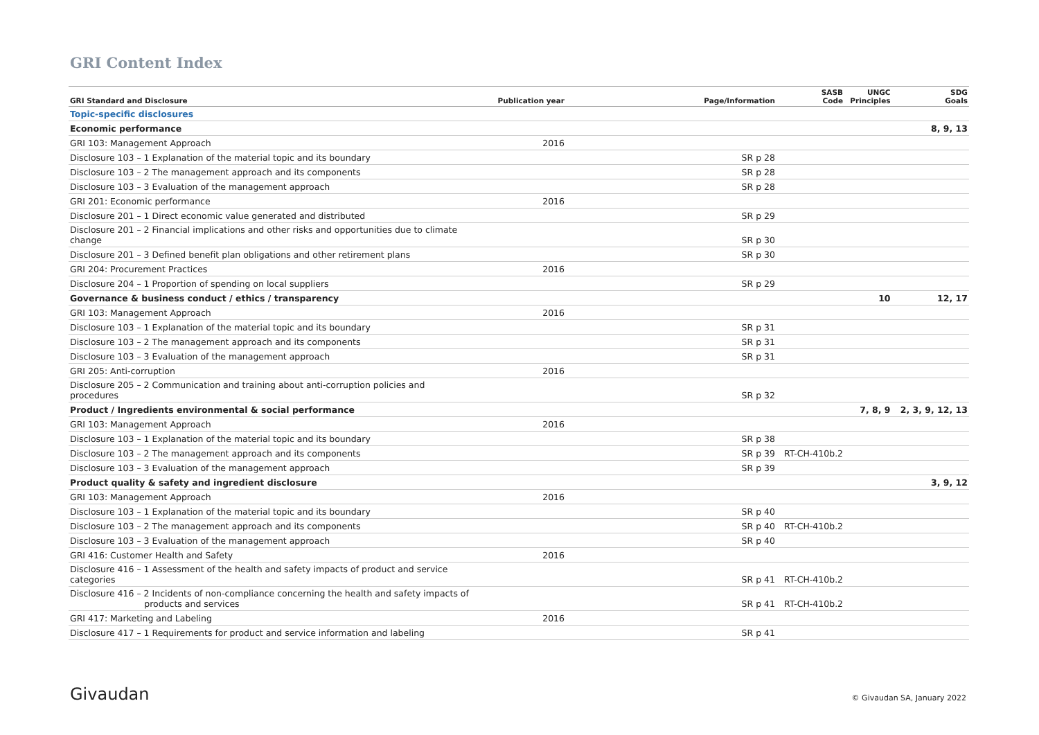GRI Content Index
| GRI Standard and Disclosure | Publication year | Page/Information | SASB Code | UNGC Principles | SDG Goals |
| --- | --- | --- | --- | --- | --- |
| Topic-specific disclosures | | | | | |
| Economic performance | | | | | 8, 9, 13 |
| GRI 103: Management Approach | 2016 | | | | |
| Disclosure 103 – 1 Explanation of the material topic and its boundary | | SR p 28 | | | |
| Disclosure 103 – 2 The management approach and its components | | SR p 28 | | | |
| Disclosure 103 – 3 Evaluation of the management approach | | SR p 28 | | | |
| GRI 201: Economic performance | 2016 | | | | |
| Disclosure 201 – 1 Direct economic value generated and distributed | | SR p 29 | | | |
| Disclosure 201 – 2 Financial implications and other risks and opportunities due to climate change | | SR p 30 | | | |
| Disclosure 201 – 3 Defined benefit plan obligations and other retirement plans | | SR p 30 | | | |
| GRI 204: Procurement Practices | 2016 | | | | |
| Disclosure 204 – 1 Proportion of spending on local suppliers | | SR p 29 | | | |
| Governance & business conduct / ethics / transparency | | | | 10 | 12, 17 |
| GRI 103: Management Approach | 2016 | | | | |
| Disclosure 103 – 1 Explanation of the material topic and its boundary | | SR p 31 | | | |
| Disclosure 103 – 2 The management approach and its components | | SR p 31 | | | |
| Disclosure 103 – 3 Evaluation of the management approach | | SR p 31 | | | |
| GRI 205: Anti-corruption | 2016 | | | | |
| Disclosure 205 – 2 Communication and training about anti-corruption policies and procedures | | SR p 32 | | | |
| Product / Ingredients environmental & social performance | | | | 7, 8, 9 | 2, 3, 9, 12, 13 |
| GRI 103: Management Approach | 2016 | | | | |
| Disclosure 103 – 1 Explanation of the material topic and its boundary | | SR p 38 | | | |
| Disclosure 103 – 2 The management approach and its components | | SR p 39 | RT-CH-410b.2 | | |
| Disclosure 103 – 3 Evaluation of the management approach | | SR p 39 | | | |
| Product quality & safety and ingredient disclosure | | | | | 3, 9, 12 |
| GRI 103: Management Approach | 2016 | | | | |
| Disclosure 103 – 1 Explanation of the material topic and its boundary | | SR p 40 | | | |
| Disclosure 103 – 2 The management approach and its components | | SR p 40 | RT-CH-410b.2 | | |
| Disclosure 103 – 3 Evaluation of the management approach | | SR p 40 | | | |
| GRI 416: Customer Health and Safety | 2016 | | | | |
| Disclosure 416 – 1 Assessment of the health and safety impacts of product and service categories | | SR p 41 | RT-CH-410b.2 | | |
| Disclosure 416 – 2 Incidents of non-compliance concerning the health and safety impacts of products and services | | SR p 41 | RT-CH-410b.2 | | |
| GRI 417: Marketing and Labeling | 2016 | | | | |
| Disclosure 417 – 1 Requirements for product and service information and labeling | | SR p 41 | | | |
Givaudan © Givaudan SA, January 2022